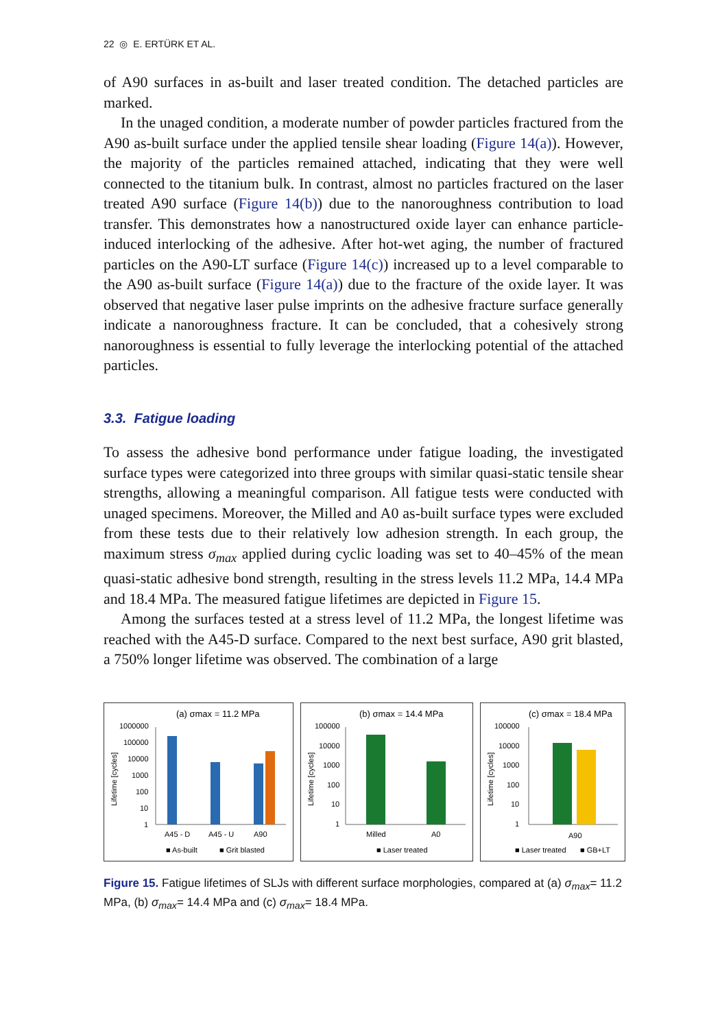22 ◎ E. ERTÜRK ET AL.
of A90 surfaces in as-built and laser treated condition. The detached particles are marked.
In the unaged condition, a moderate number of powder particles fractured from the A90 as-built surface under the applied tensile shear loading (Figure 14(a)). However, the majority of the particles remained attached, indicating that they were well connected to the titanium bulk. In contrast, almost no particles fractured on the laser treated A90 surface (Figure 14(b)) due to the nanoroughness contribution to load transfer. This demonstrates how a nanostructured oxide layer can enhance particle-induced interlocking of the adhesive. After hot-wet aging, the number of fractured particles on the A90-LT surface (Figure 14(c)) increased up to a level comparable to the A90 as-built surface (Figure 14(a)) due to the fracture of the oxide layer. It was observed that negative laser pulse imprints on the adhesive fracture surface generally indicate a nanoroughness fracture. It can be concluded, that a cohesively strong nanoroughness is essential to fully leverage the interlocking potential of the attached particles.
3.3. Fatigue loading
To assess the adhesive bond performance under fatigue loading, the investigated surface types were categorized into three groups with similar quasi-static tensile shear strengths, allowing a meaningful comparison. All fatigue tests were conducted with unaged specimens. Moreover, the Milled and A0 as-built surface types were excluded from these tests due to their relatively low adhesion strength. In each group, the maximum stress σ<sub>max</sub> applied during cyclic loading was set to 40–45% of the mean quasi-static adhesive bond strength, resulting in the stress levels 11.2 MPa, 14.4 MPa and 18.4 MPa. The measured fatigue lifetimes are depicted in Figure 15.
Among the surfaces tested at a stress level of 11.2 MPa, the longest lifetime was reached with the A45-D surface. Compared to the next best surface, A90 grit blasted, a 750% longer lifetime was observed. The combination of a large
(a) σmax = 11.2 MPa
Lifetime [cycles]
1000000
100000
10000
1000
100
10
1
A45 - D
A45 - U
A90
■ As-built
■ Grit blasted
(b) σmax = 14.4 MPa
Lifetime [cycles]
100000
10000
1000
100
10
1
Milled
A0
■ Laser treated
(c) σmax = 18.4 MPa
Lifetime [cycles]
100000
10000
1000
100
10
1
A90
■ Laser treated
■ GB+LT
Figure 15. Fatigue lifetimes of SLJs with different surface morphologies, compared at (a) σ<sub>max</sub>= 11.2 MPa, (b) σ<sub>max</sub>= 14.4 MPa and (c) σ<sub>max</sub>= 18.4 MPa.